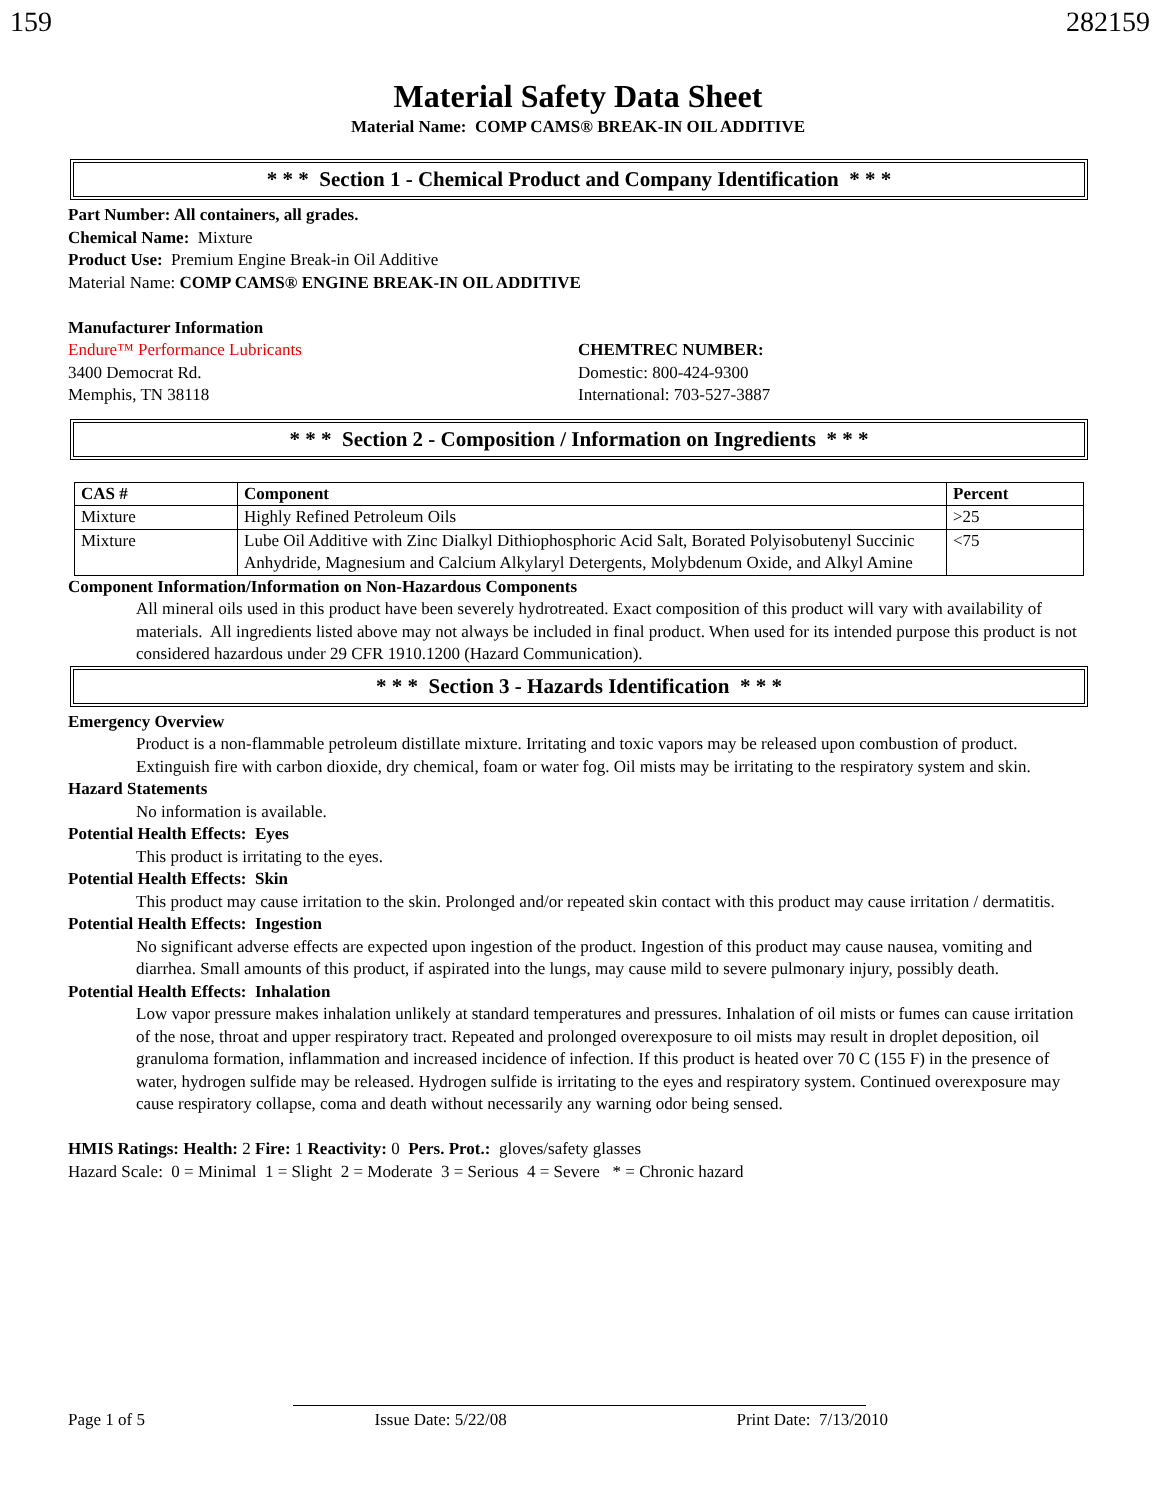159 282159
Material Safety Data Sheet
Material Name: COMP CAMS® BREAK-IN OIL ADDITIVE
* * * Section 1 - Chemical Product and Company Identification * * *
Part Number: All containers, all grades.
Chemical Name: Mixture
Product Use: Premium Engine Break-in Oil Additive
Material Name: COMP CAMS® ENGINE BREAK-IN OIL ADDITIVE
Manufacturer Information
Endure™ Performance Lubricants
3400 Democrat Rd.
Memphis, TN 38118
CHEMTREC NUMBER:
Domestic: 800-424-9300
International: 703-527-3887
* * * Section 2 - Composition / Information on Ingredients * * *
| CAS # | Component | Percent |
| --- | --- | --- |
| Mixture | Highly Refined Petroleum Oils | >25 |
| Mixture | Lube Oil Additive with Zinc Dialkyl Dithiophosphoric Acid Salt, Borated Polyisobutenyl Succinic Anhydride, Magnesium and Calcium Alkylaryl Detergents, Molybdenum Oxide, and Alkyl Amine | <75 |
Component Information/Information on Non-Hazardous Components
All mineral oils used in this product have been severely hydrotreated. Exact composition of this product will vary with availability of materials. All ingredients listed above may not always be included in final product. When used for its intended purpose this product is not considered hazardous under 29 CFR 1910.1200 (Hazard Communication).
* * * Section 3 - Hazards Identification * * *
Emergency Overview
Product is a non-flammable petroleum distillate mixture. Irritating and toxic vapors may be released upon combustion of product. Extinguish fire with carbon dioxide, dry chemical, foam or water fog. Oil mists may be irritating to the respiratory system and skin.
Hazard Statements
No information is available.
Potential Health Effects: Eyes
This product is irritating to the eyes.
Potential Health Effects: Skin
This product may cause irritation to the skin. Prolonged and/or repeated skin contact with this product may cause irritation / dermatitis.
Potential Health Effects: Ingestion
No significant adverse effects are expected upon ingestion of the product. Ingestion of this product may cause nausea, vomiting and diarrhea. Small amounts of this product, if aspirated into the lungs, may cause mild to severe pulmonary injury, possibly death.
Potential Health Effects: Inhalation
Low vapor pressure makes inhalation unlikely at standard temperatures and pressures. Inhalation of oil mists or fumes can cause irritation of the nose, throat and upper respiratory tract. Repeated and prolonged overexposure to oil mists may result in droplet deposition, oil granuloma formation, inflammation and increased incidence of infection. If this product is heated over 70 C (155 F) in the presence of water, hydrogen sulfide may be released. Hydrogen sulfide is irritating to the eyes and respiratory system. Continued overexposure may cause respiratory collapse, coma and death without necessarily any warning odor being sensed.
HMIS Ratings: Health: 2 Fire: 1 Reactivity: 0 Pers. Prot.: gloves/safety glasses
Hazard Scale: 0 = Minimal 1 = Slight 2 = Moderate 3 = Serious 4 = Severe * = Chronic hazard
Page 1 of 5 Issue Date: 5/22/08 Print Date: 7/13/2010